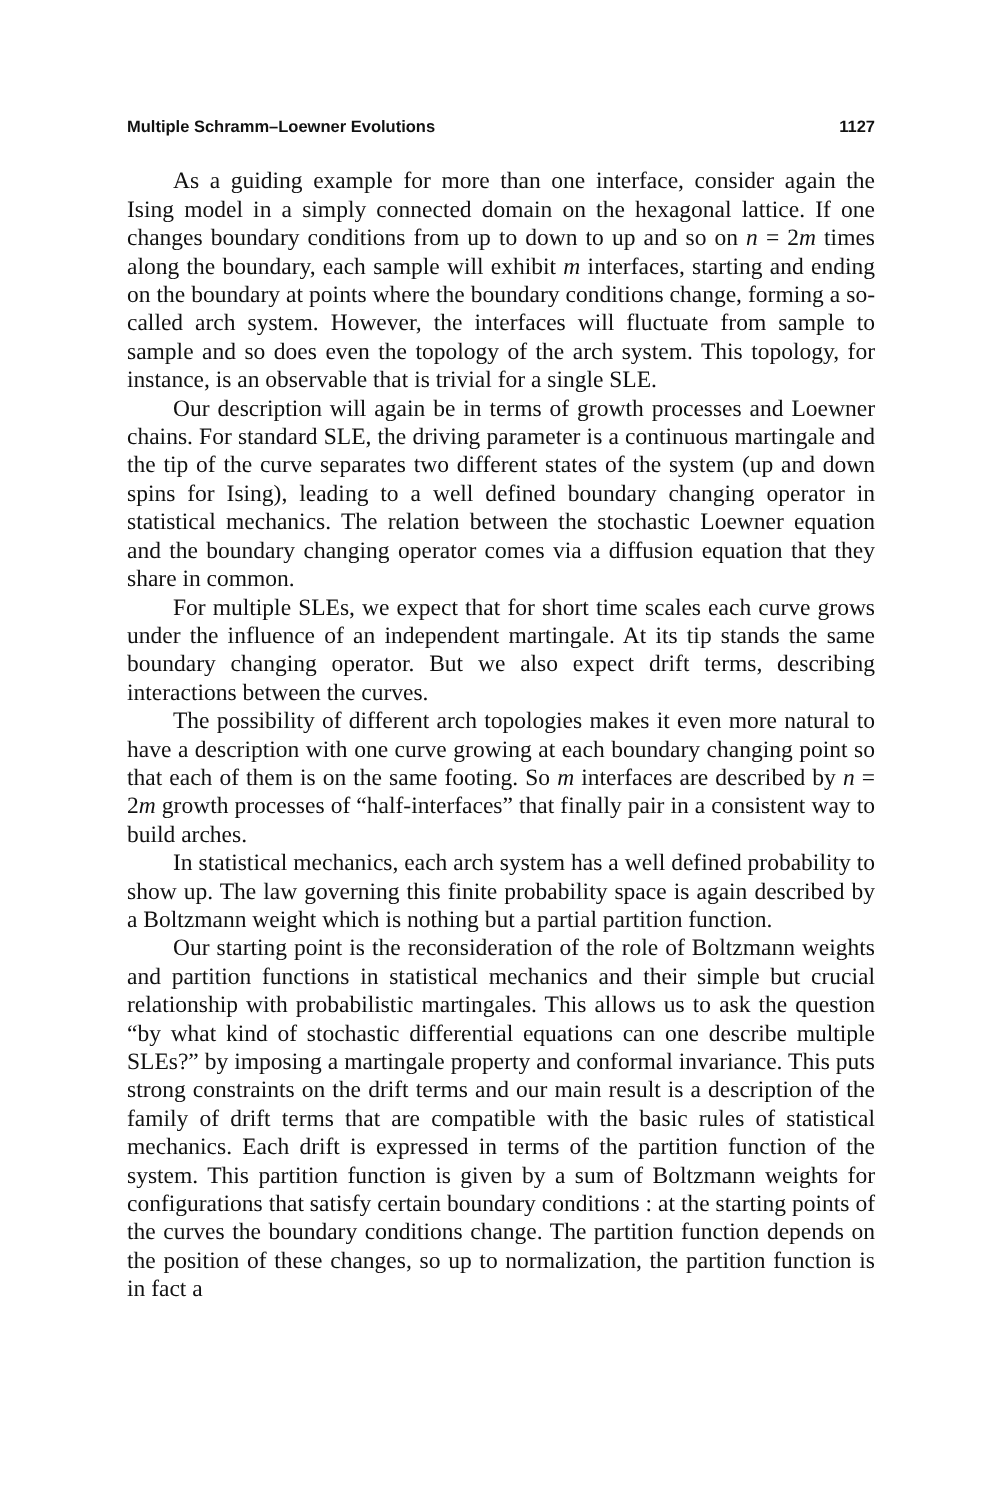Multiple Schramm–Loewner Evolutions 1127
As a guiding example for more than one interface, consider again the Ising model in a simply connected domain on the hexagonal lattice. If one changes boundary conditions from up to down to up and so on n = 2m times along the boundary, each sample will exhibit m interfaces, starting and ending on the boundary at points where the boundary conditions change, forming a so-called arch system. However, the interfaces will fluctuate from sample to sample and so does even the topology of the arch system. This topology, for instance, is an observable that is trivial for a single SLE.
Our description will again be in terms of growth processes and Loewner chains. For standard SLE, the driving parameter is a continuous martingale and the tip of the curve separates two different states of the system (up and down spins for Ising), leading to a well defined boundary changing operator in statistical mechanics. The relation between the stochastic Loewner equation and the boundary changing operator comes via a diffusion equation that they share in common.
For multiple SLEs, we expect that for short time scales each curve grows under the influence of an independent martingale. At its tip stands the same boundary changing operator. But we also expect drift terms, describing interactions between the curves.
The possibility of different arch topologies makes it even more natural to have a description with one curve growing at each boundary changing point so that each of them is on the same footing. So m interfaces are described by n = 2m growth processes of “half-interfaces” that finally pair in a consistent way to build arches.
In statistical mechanics, each arch system has a well defined probability to show up. The law governing this finite probability space is again described by a Boltzmann weight which is nothing but a partial partition function.
Our starting point is the reconsideration of the role of Boltzmann weights and partition functions in statistical mechanics and their simple but crucial relationship with probabilistic martingales. This allows us to ask the question “by what kind of stochastic differential equations can one describe multiple SLEs?” by imposing a martingale property and conformal invariance. This puts strong constraints on the drift terms and our main result is a description of the family of drift terms that are compatible with the basic rules of statistical mechanics. Each drift is expressed in terms of the partition function of the system. This partition function is given by a sum of Boltzmann weights for configurations that satisfy certain boundary conditions : at the starting points of the curves the boundary conditions change. The partition function depends on the position of these changes, so up to normalization, the partition function is in fact a